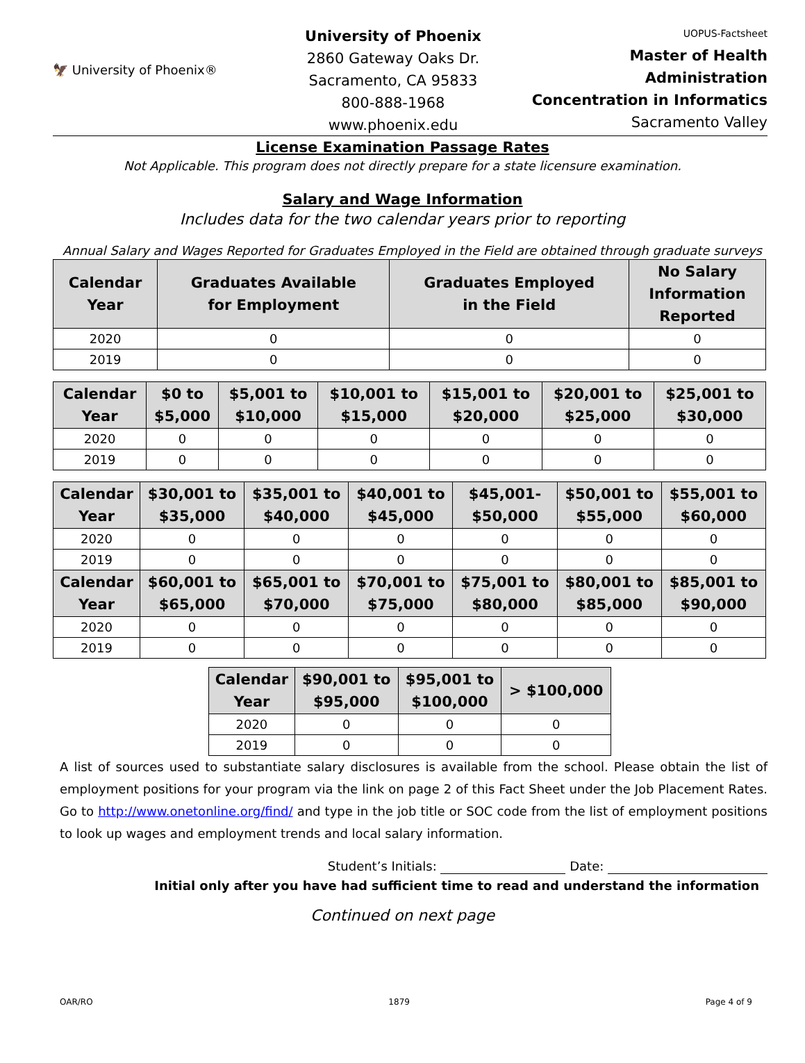🦅 University of Phoenix®
University of Phoenix
2860 Gateway Oaks Dr.
Sacramento, CA 95833
800-888-1968
www.phoenix.edu
UOPUS-Factsheet
Master of Health Administration
Concentration in Informatics
Sacramento Valley
License Examination Passage Rates
Not Applicable. This program does not directly prepare for a state licensure examination.
Salary and Wage Information
Includes data for the two calendar years prior to reporting
Annual Salary and Wages Reported for Graduates Employed in the Field are obtained through graduate surveys
| Calendar Year | Graduates Available for Employment | Graduates Employed in the Field | No Salary Information Reported |
| --- | --- | --- | --- |
| 2020 | 0 | 0 | 0 |
| 2019 | 0 | 0 | 0 |
| Calendar Year | $0 to $5,000 | $5,001 to $10,000 | $10,001 to $15,000 | $15,001 to $20,000 | $20,001 to $25,000 | $25,001 to $30,000 |
| --- | --- | --- | --- | --- | --- | --- |
| 2020 | 0 | 0 | 0 | 0 | 0 | 0 |
| 2019 | 0 | 0 | 0 | 0 | 0 | 0 |
| Calendar Year | $30,001 to $35,000 | $35,001 to $40,000 | $40,001 to $45,000 | $45,001- $50,000 | $50,001 to $55,000 | $55,001 to $60,000 |
| --- | --- | --- | --- | --- | --- | --- |
| 2020 | 0 | 0 | 0 | 0 | 0 | 0 |
| 2019 | 0 | 0 | 0 | 0 | 0 | 0 |
| Calendar Year | $60,001 to $65,000 | $65,001 to $70,000 | $70,001 to $75,000 | $75,001 to $80,000 | $80,001 to $85,000 | $85,001 to $90,000 |
| 2020 | 0 | 0 | 0 | 0 | 0 | 0 |
| 2019 | 0 | 0 | 0 | 0 | 0 | 0 |
| Calendar Year | $90,001 to $95,000 | $95,001 to $100,000 | > $100,000 |
| --- | --- | --- | --- |
| 2020 | 0 | 0 | 0 |
| 2019 | 0 | 0 | 0 |
A list of sources used to substantiate salary disclosures is available from the school. Please obtain the list of employment positions for your program via the link on page 2 of this Fact Sheet under the Job Placement Rates. Go to http://www.onetonline.org/find/ and type in the job title or SOC code from the list of employment positions to look up wages and employment trends and local salary information.
Student’s Initials: Date:
Initial only after you have had sufficient time to read and understand the information
Continued on next page
OAR/RO 1879 Page 4 of 9